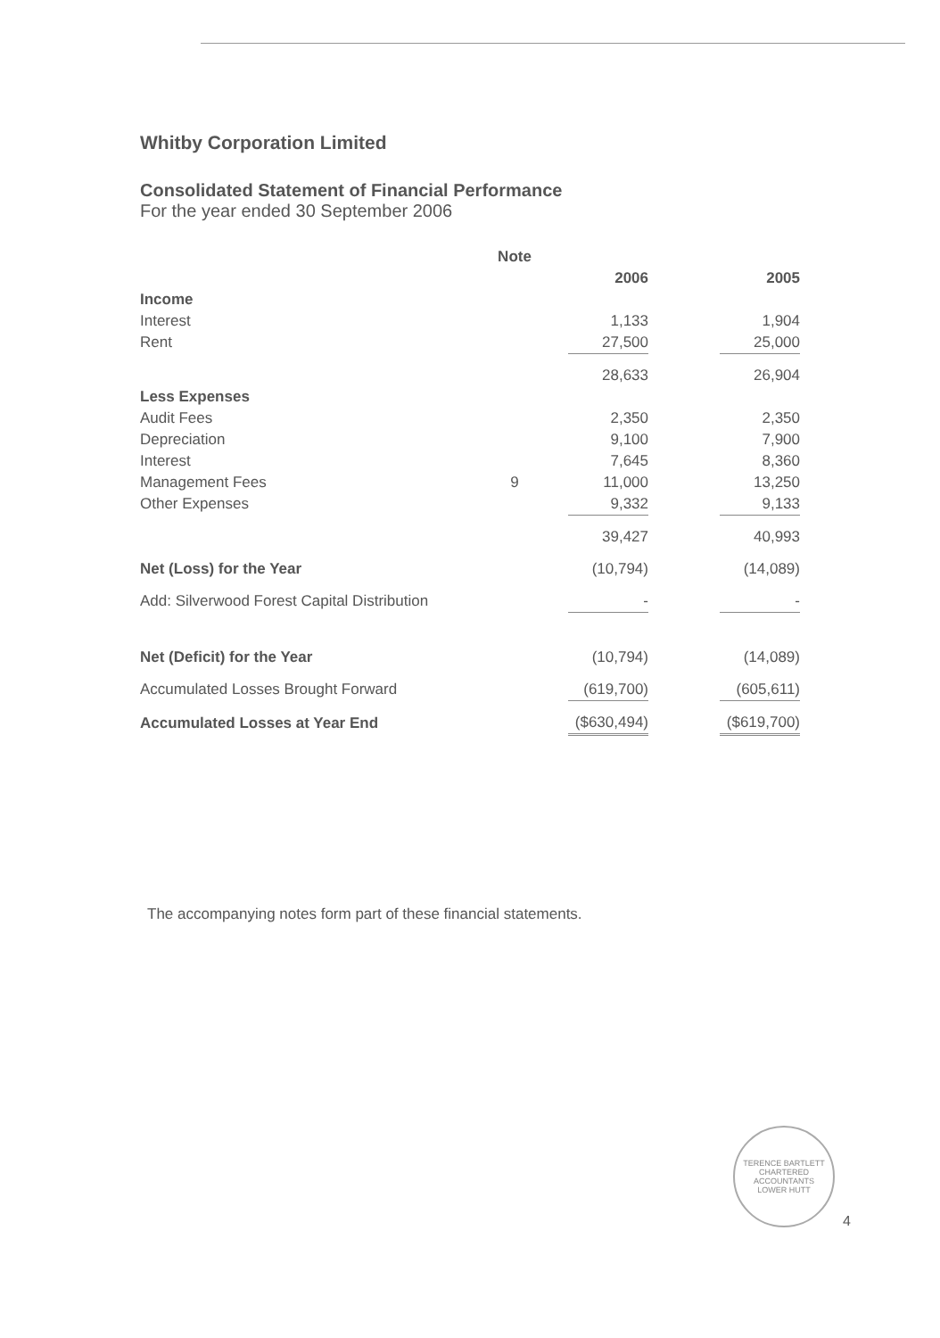Whitby Corporation Limited
Consolidated Statement of Financial Performance
For the year ended 30 September 2006
| | Note | | | | |
| --- | --- | --- | --- | --- | --- |
| | | 2006 | | 2005 | |
| Income | | | | | |
| Interest | | 1,133 | | 1,904 | |
| Rent | | 27,500 | | 25,000 | |
| | | 28,633 | | 26,904 | |
| Less Expenses | | | | | |
| Audit Fees | | 2,350 | | 2,350 | |
| Depreciation | | 9,100 | | 7,900 | |
| Interest | | 7,645 | | 8,360 | |
| Management Fees | 9 | 11,000 | | 13,250 | |
| Other Expenses | | 9,332 | | 9,133 | |
| | | 39,427 | | 40,993 | |
| Net (Loss) for the Year | | (10,794) | | (14,089) | |
| Add: Silverwood Forest Capital Distribution | | - | | - | |
| Net (Deficit) for the Year | | (10,794) | | (14,089) | |
| Accumulated Losses Brought Forward | | (619,700) | | (605,611) | |
| Accumulated Losses at Year End | | ($630,494) | | ($619,700) | |
The accompanying notes form part of these financial statements.
TERENCE BARTLETT
CHARTERED
ACCOUNTANTS
LOWER HUTT
4